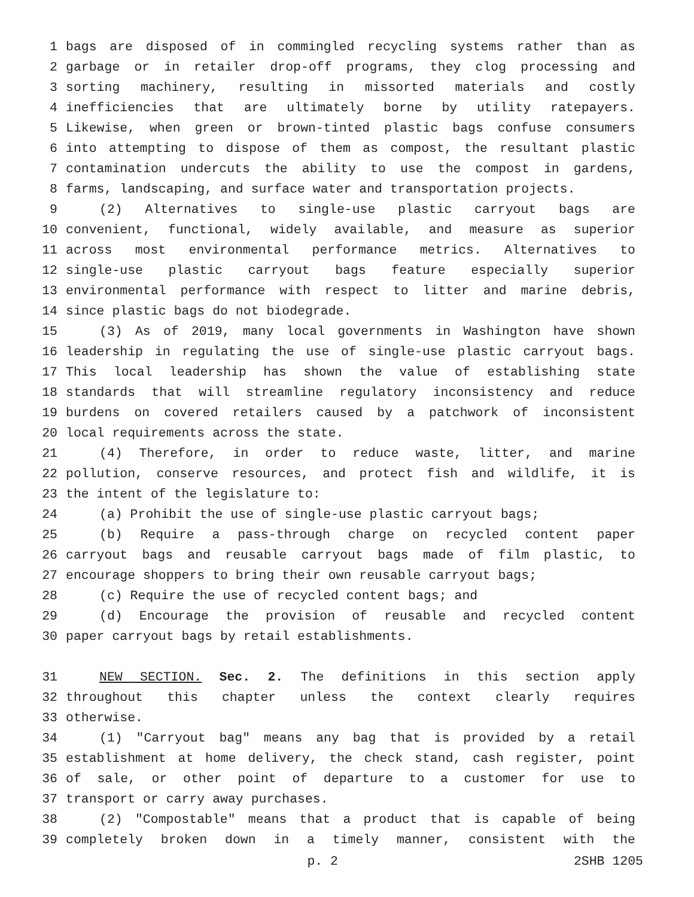1 bags are disposed of in commingled recycling systems rather than as
2 garbage or in retailer drop-off programs, they clog processing and
3 sorting machinery, resulting in missorted materials and costly
4 inefficiencies that are ultimately borne by utility ratepayers.
5 Likewise, when green or brown-tinted plastic bags confuse consumers
6 into attempting to dispose of them as compost, the resultant plastic
7 contamination undercuts the ability to use the compost in gardens,
8 farms, landscaping, and surface water and transportation projects.
9 (2) Alternatives to single-use plastic carryout bags are
10 convenient, functional, widely available, and measure as superior
11 across most environmental performance metrics. Alternatives to
12 single-use plastic carryout bags feature especially superior
13 environmental performance with respect to litter and marine debris,
14 since plastic bags do not biodegrade.
15 (3) As of 2019, many local governments in Washington have shown
16 leadership in regulating the use of single-use plastic carryout bags.
17 This local leadership has shown the value of establishing state
18 standards that will streamline regulatory inconsistency and reduce
19 burdens on covered retailers caused by a patchwork of inconsistent
20 local requirements across the state.
21 (4) Therefore, in order to reduce waste, litter, and marine
22 pollution, conserve resources, and protect fish and wildlife, it is
23 the intent of the legislature to:
24 (a) Prohibit the use of single-use plastic carryout bags;
25 (b) Require a pass-through charge on recycled content paper
26 carryout bags and reusable carryout bags made of film plastic, to
27 encourage shoppers to bring their own reusable carryout bags;
28 (c) Require the use of recycled content bags; and
29 (d) Encourage the provision of reusable and recycled content
30 paper carryout bags by retail establishments.
31 NEW SECTION. Sec. 2. The definitions in this section apply
32 throughout this chapter unless the context clearly requires
33 otherwise.
34 (1) "Carryout bag" means any bag that is provided by a retail
35 establishment at home delivery, the check stand, cash register, point
36 of sale, or other point of departure to a customer for use to
37 transport or carry away purchases.
38 (2) "Compostable" means that a product that is capable of being
39 completely broken down in a timely manner, consistent with the
p. 2 2SHB 1205